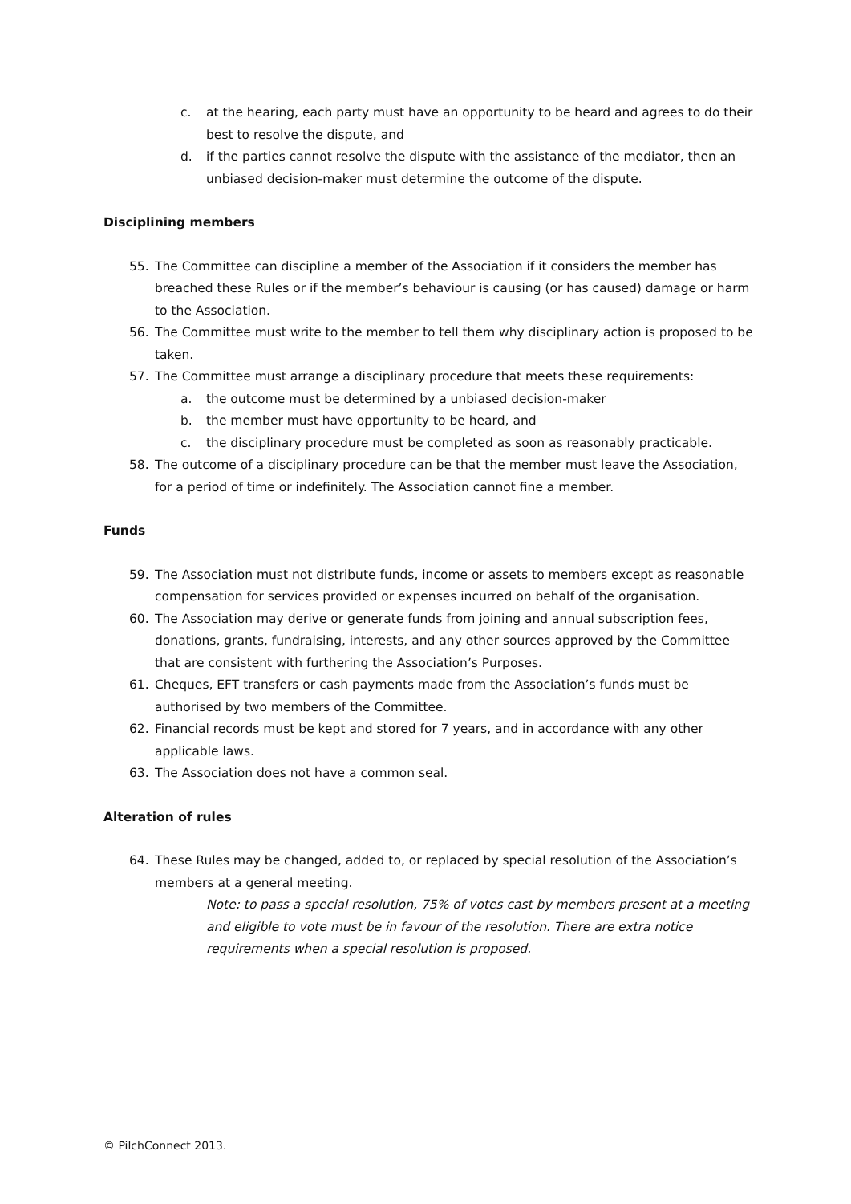c. at the hearing, each party must have an opportunity to be heard and agrees to do their best to resolve the dispute, and
d. if the parties cannot resolve the dispute with the assistance of the mediator, then an unbiased decision-maker must determine the outcome of the dispute.
Disciplining members
55. The Committee can discipline a member of the Association if it considers the member has breached these Rules or if the member’s behaviour is causing (or has caused) damage or harm to the Association.
56. The Committee must write to the member to tell them why disciplinary action is proposed to be taken.
57. The Committee must arrange a disciplinary procedure that meets these requirements:
a. the outcome must be determined by a unbiased decision-maker
b. the member must have opportunity to be heard, and
c. the disciplinary procedure must be completed as soon as reasonably practicable.
58. The outcome of a disciplinary procedure can be that the member must leave the Association, for a period of time or indefinitely. The Association cannot fine a member.
Funds
59. The Association must not distribute funds, income or assets to members except as reasonable compensation for services provided or expenses incurred on behalf of the organisation.
60. The Association may derive or generate funds from joining and annual subscription fees, donations, grants, fundraising, interests, and any other sources approved by the Committee that are consistent with furthering the Association’s Purposes.
61. Cheques, EFT transfers or cash payments made from the Association’s funds must be authorised by two members of the Committee.
62. Financial records must be kept and stored for 7 years, and in accordance with any other applicable laws.
63. The Association does not have a common seal.
Alteration of rules
64. These Rules may be changed, added to, or replaced by special resolution of the Association’s members at a general meeting.
Note: to pass a special resolution, 75% of votes cast by members present at a meeting and eligible to vote must be in favour of the resolution. There are extra notice requirements when a special resolution is proposed.
© PilchConnect 2013.